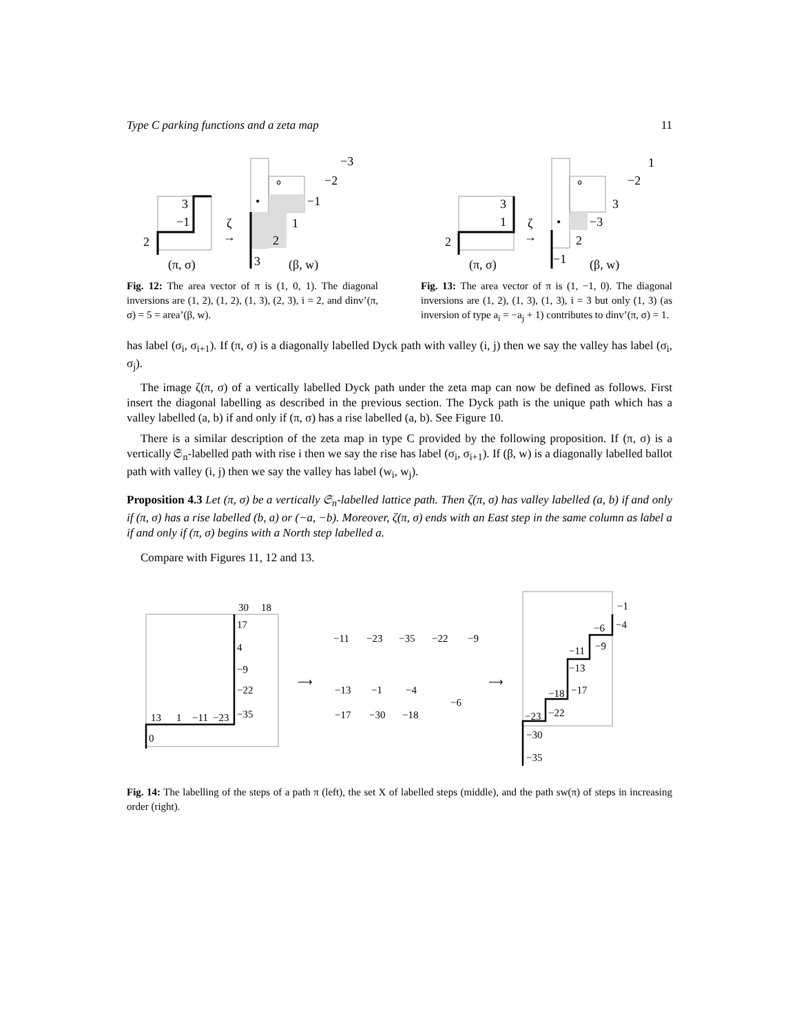Type C parking functions and a zeta map 11
3
−1
2
(π, σ)
ζ
→
−3
−2
∘
•
−1
1
2
3
(β, w)
Fig. 12: The area vector of π is (1, 0, 1). The diagonal inversions are (1, 2), (1, 2), (1, 3), (2, 3), i = 2, and dinv’(π, σ) = 5 = area’(β, w).
3
1
2
(π, σ)
ζ
→
1
−2
∘
3
•
−3
2
−1
(β, w)
Fig. 13: The area vector of π is (1, −1, 0). The diagonal inversions are (1, 2), (1, 3), (1, 3), i = 3 but only (1, 3) (as inversion of type a<sub>i</sub> = −a<sub>j</sub> + 1) contributes to dinv’(π, σ) = 1.
has label (σ<sub>i</sub>, σ<sub>i+1</sub>). If (π, σ) is a diagonally labelled Dyck path with valley (i, j) then we say the valley has label (σ<sub>i</sub>, σ<sub>j</sub>).
The image ζ(π, σ) of a vertically labelled Dyck path under the zeta map can now be defined as follows. First insert the diagonal labelling as described in the previous section. The Dyck path is the unique path which has a valley labelled (a, b) if and only if (π, σ) has a rise labelled (a, b). See Figure 10.
There is a similar description of the zeta map in type C provided by the following proposition. If (π, σ) is a vertically 𝔖<sub>n</sub>-labelled path with rise i then we say the rise has label (σ<sub>i</sub>, σ<sub>i+1</sub>). If (β, w) is a diagonally labelled ballot path with valley (i, j) then we say the valley has label (w<sub>i</sub>, w<sub>j</sub>).
Proposition 4.3 Let (π, σ) be a vertically 𝔖<sub>n</sub>-labelled lattice path. Then ζ(π, σ) has valley labelled (a, b) if and only if (π, σ) has a rise labelled (b, a) or (−a, −b). Moreover, ζ(π, σ) ends with an East step in the same column as label a if and only if (π, σ) begins with a North step labelled a.
Compare with Figures 11, 12 and 13.
30
18
17
4
−9
−22
13
1
−11
−23
−35
0
⟶
−11
−23
−35
−22
−9
−13
−1
−4
−6
−17
−30
−18
⟶
−1
−4
−6
−9
−11
−13
−18
−17
−23
−22
−30
−35
Fig. 14: The labelling of the steps of a path π (left), the set X of labelled steps (middle), and the path sw(π) of steps in increasing order (right).